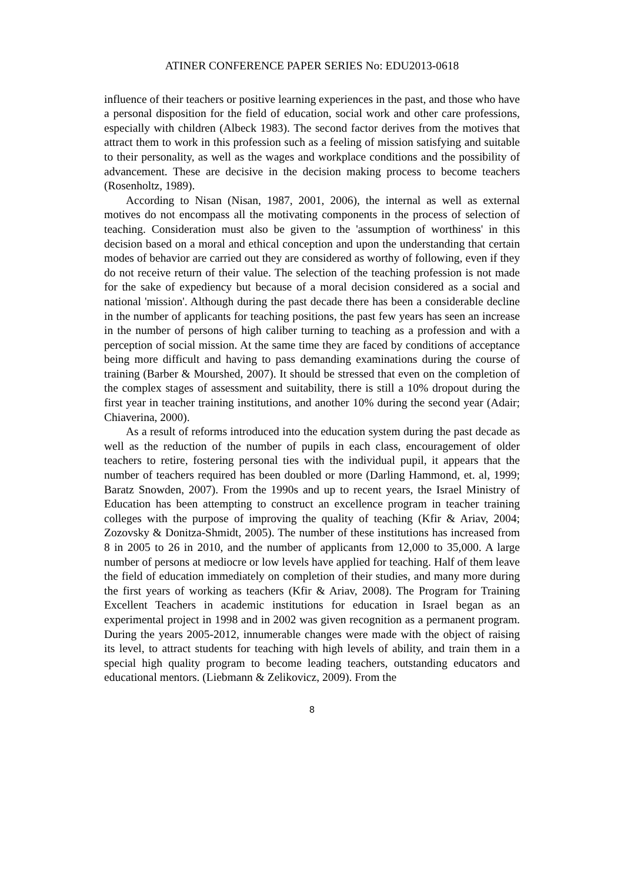ATINER CONFERENCE PAPER SERIES No: EDU2013-0618
influence of their teachers or positive learning experiences in the past, and those who have a personal disposition for the field of education, social work and other care professions, especially with children (Albeck 1983). The second factor derives from the motives that attract them to work in this profession such as a feeling of mission satisfying and suitable to their personality, as well as the wages and workplace conditions and the possibility of advancement. These are decisive in the decision making process to become teachers (Rosenholtz, 1989).
According to Nisan (Nisan, 1987, 2001, 2006), the internal as well as external motives do not encompass all the motivating components in the process of selection of teaching. Consideration must also be given to the 'assumption of worthiness' in this decision based on a moral and ethical conception and upon the understanding that certain modes of behavior are carried out they are considered as worthy of following, even if they do not receive return of their value. The selection of the teaching profession is not made for the sake of expediency but because of a moral decision considered as a social and national 'mission'. Although during the past decade there has been a considerable decline in the number of applicants for teaching positions, the past few years has seen an increase in the number of persons of high caliber turning to teaching as a profession and with a perception of social mission. At the same time they are faced by conditions of acceptance being more difficult and having to pass demanding examinations during the course of training (Barber & Mourshed, 2007). It should be stressed that even on the completion of the complex stages of assessment and suitability, there is still a 10% dropout during the first year in teacher training institutions, and another 10% during the second year (Adair; Chiaverina, 2000).
As a result of reforms introduced into the education system during the past decade as well as the reduction of the number of pupils in each class, encouragement of older teachers to retire, fostering personal ties with the individual pupil, it appears that the number of teachers required has been doubled or more (Darling Hammond, et. al, 1999; Baratz Snowden, 2007). From the 1990s and up to recent years, the Israel Ministry of Education has been attempting to construct an excellence program in teacher training colleges with the purpose of improving the quality of teaching (Kfir & Ariav, 2004; Zozovsky & Donitza-Shmidt, 2005). The number of these institutions has increased from 8 in 2005 to 26 in 2010, and the number of applicants from 12,000 to 35,000. A large number of persons at mediocre or low levels have applied for teaching. Half of them leave the field of education immediately on completion of their studies, and many more during the first years of working as teachers (Kfir & Ariav, 2008). The Program for Training Excellent Teachers in academic institutions for education in Israel began as an experimental project in 1998 and in 2002 was given recognition as a permanent program. During the years 2005-2012, innumerable changes were made with the object of raising its level, to attract students for teaching with high levels of ability, and train them in a special high quality program to become leading teachers, outstanding educators and educational mentors. (Liebmann & Zelikovicz, 2009). From the
8